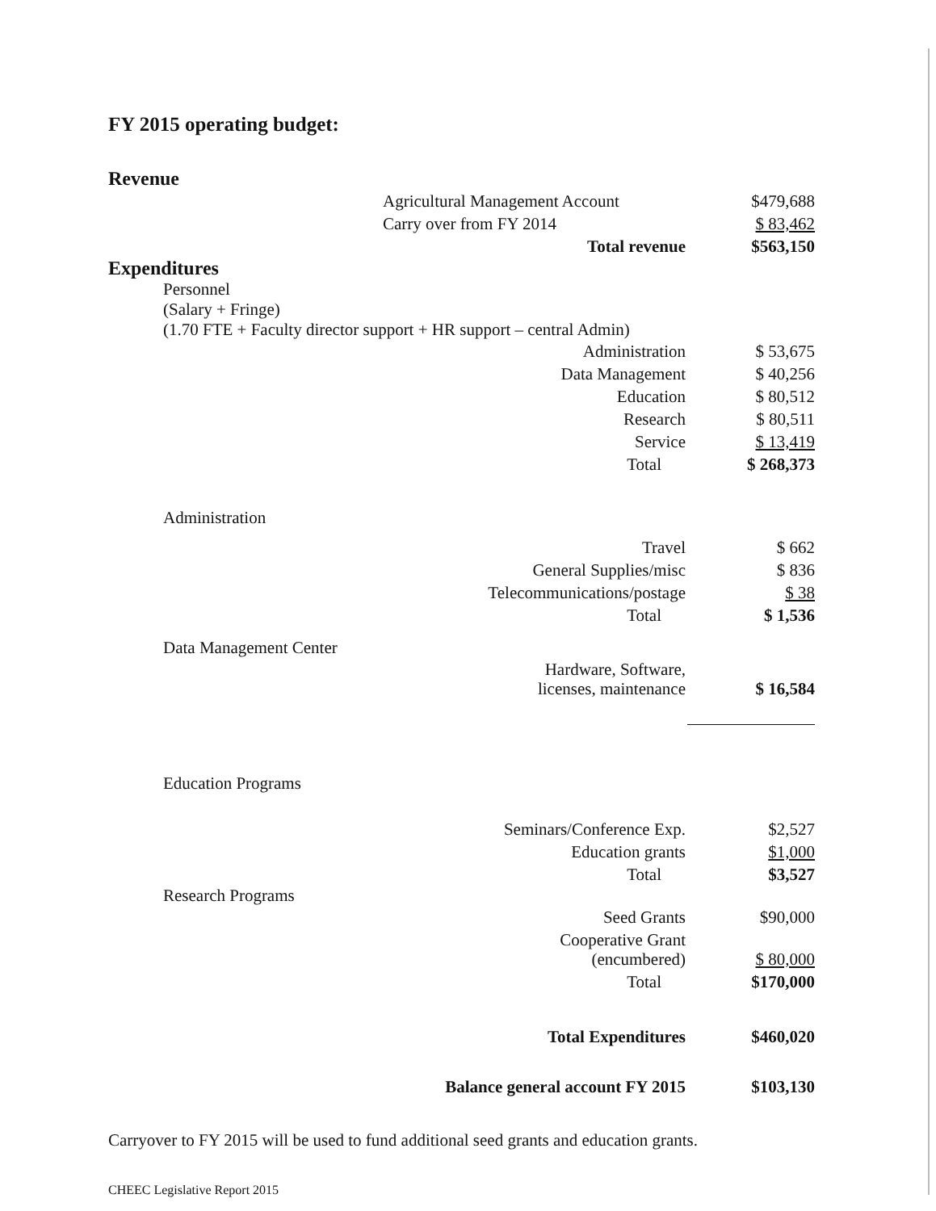FY 2015 operating budget:
Revenue
| Agricultural Management Account | $479,688 |
| Carry over from FY 2014 | $ 83,462 |
| Total revenue | $563,150 |
Expenditures
Personnel
(Salary + Fringe)
(1.70 FTE + Faculty director support + HR support – central Admin)
| Administration | $ 53,675 |
| Data Management | $ 40,256 |
| Education | $ 80,512 |
| Research | $ 80,511 |
| Service | $ 13,419 |
| Total | $ 268,373 |
Administration
| Travel | $ 662 |
| General Supplies/misc | $ 836 |
| Telecommunications/postage | $ 38 |
| Total | $ 1,536 |
Data Management Center
| Hardware, Software, licenses, maintenance | $ 16,584 |
Education Programs
| Seminars/Conference Exp. | $2,527 |
| Education grants | $1,000 |
| Total | $3,527 |
Research Programs
| Seed Grants | $90,000 |
| Cooperative Grant (encumbered) | $ 80,000 |
| Total | $170,000 |
| Total Expenditures | $460,020 |
| Balance general account FY 2015 | $103,130 |
Carryover to FY 2015 will be used to fund additional seed grants and education grants.
CHEEC Legislative Report 2015